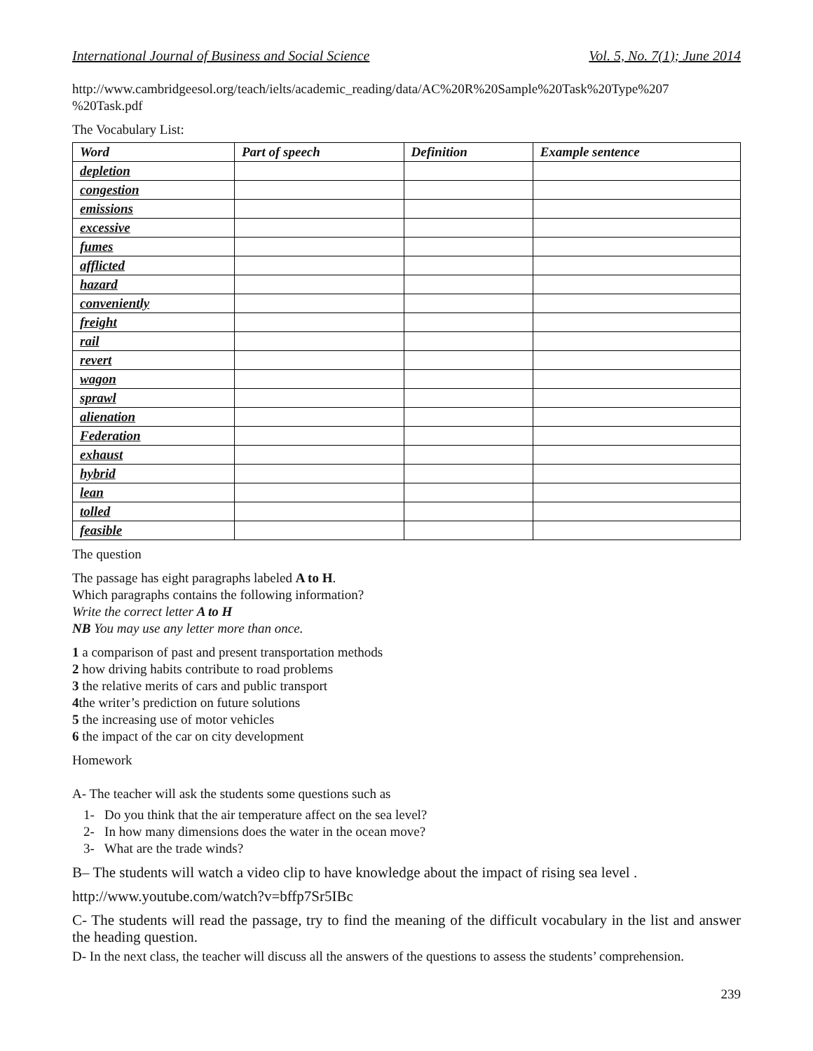International Journal of Business and Social Science Vol. 5, No. 7(1); June 2014
http://www.cambridgeesol.org/teach/ielts/academic_reading/data/AC%20R%20Sample%20Task%20Type%207 %20Task.pdf
The Vocabulary List:
| Word | Part of speech | Definition | Example sentence |
| --- | --- | --- | --- |
| depletion | | | |
| congestion | | | |
| emissions | | | |
| excessive | | | |
| fumes | | | |
| afflicted | | | |
| hazard | | | |
| conveniently | | | |
| freight | | | |
| rail | | | |
| revert | | | |
| wagon | | | |
| sprawl | | | |
| alienation | | | |
| Federation | | | |
| exhaust | | | |
| hybrid | | | |
| lean | | | |
| tolled | | | |
| feasible | | | |
The question
The passage has eight paragraphs labeled A to H.
Which paragraphs contains the following information?
Write the correct letter A to H
NB You may use any letter more than once.
1 a comparison of past and present transportation methods
2 how driving habits contribute to road problems
3 the relative merits of cars and public transport
4the writer’s prediction on future solutions
5 the increasing use of motor vehicles
6 the impact of the car on city development
Homework
A- The teacher will ask the students some questions such as
1- Do you think that the air temperature affect on the sea level?
2- In how many dimensions does the water in the ocean move?
3- What are the trade winds?
B– The students will watch a video clip to have knowledge about the impact of rising sea level .
http://www.youtube.com/watch?v=bffp7Sr5IBc
C- The students will read the passage, try to find the meaning of the difficult vocabulary in the list and answer the heading question.
D- In the next class, the teacher will discuss all the answers of the questions to assess the students’ comprehension.
239